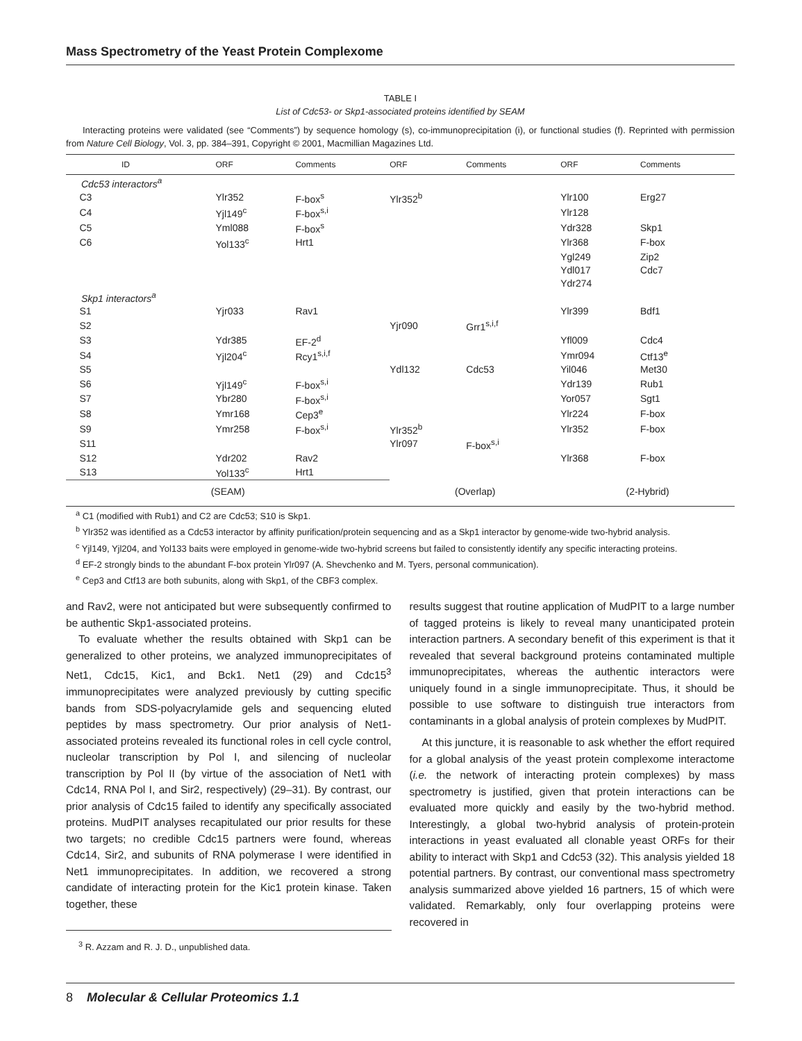Mass Spectrometry of the Yeast Protein Complexome
TABLE I
List of Cdc53- or Skp1-associated proteins identified by SEAM
Interacting proteins were validated (see “Comments”) by sequence homology (s), co-immunoprecipitation (i), or functional studies (f). Reprinted with permission from Nature Cell Biology, Vol. 3, pp. 384–391, Copyright © 2001, Macmillian Magazines Ltd.
| ID | ORF | Comments | ORF | Comments | ORF | Comments |
| --- | --- | --- | --- | --- | --- | --- |
| Cdc53 interactors<sup>a</sup> | | | | | | |
| C3 | Ylr352 | F-box<sup>s</sup> | Ylr352<sup>b</sup> | | Ylr100 | Erg27 |
| C4 | Yjl149<sup>c</sup> | F-box<sup>s,i</sup> | | | Ylr128 | |
| C5 | Yml088 | F-box<sup>s</sup> | | | Ydr328 | Skp1 |
| C6 | Yol133<sup>c</sup> | Hrt1 | | | Ylr368 | F-box |
| | | | | | Ygl249 | Zip2 |
| | | | | | Ydl017 | Cdc7 |
| | | | | | Ydr274 | |
| Skp1 interactors<sup>a</sup> | | | | | | |
| S1 | Yjr033 | Rav1 | | | Ylr399 | Bdf1 |
| S2 | | | Yjr090 | Grr1<sup>s,i,f</sup> | | |
| S3 | Ydr385 | EF-2<sup>d</sup> | | | Yfl009 | Cdc4 |
| S4 | Yjl204<sup>c</sup> | Rcy1<sup>s,i,f</sup> | | | Ymr094 | Ctf13<sup>e</sup> |
| S5 | | | Ydl132 | Cdc53 | Yil046 | Met30 |
| S6 | Yjl149<sup>c</sup> | F-box<sup>s,i</sup> | | | Ydr139 | Rub1 |
| S7 | Ybr280 | F-box<sup>s,i</sup> | | | Yor057 | Sgt1 |
| S8 | Ymr168 | Cep3<sup>e</sup> | | | Ylr224 | F-box |
| S9 | Ymr258 | F-box<sup>s,i</sup> | Ylr352<sup>b</sup> | | Ylr352 | F-box |
| S11 | | | Ylr097 | F-box<sup>s,i</sup> | | |
| S12 | Ydr202 | Rav2 | | | Ylr368 | F-box |
| S13 | Yol133<sup>c</sup> | Hrt1 | | | | |
| (SEAM) | | | (Overlap) | | (2-Hybrid) | |
<sup>a</sup> C1 (modified with Rub1) and C2 are Cdc53; S10 is Skp1.
<sup>b</sup> Ylr352 was identified as a Cdc53 interactor by affinity purification/protein sequencing and as a Skp1 interactor by genome-wide two-hybrid analysis.
<sup>c</sup> Yjl149, Yjl204, and Yol133 baits were employed in genome-wide two-hybrid screens but failed to consistently identify any specific interacting proteins.
<sup>d</sup> EF-2 strongly binds to the abundant F-box protein Ylr097 (A. Shevchenko and M. Tyers, personal communication).
<sup>e</sup> Cep3 and Ctf13 are both subunits, along with Skp1, of the CBF3 complex.
and Rav2, were not anticipated but were subsequently confirmed to be authentic Skp1-associated proteins.
To evaluate whether the results obtained with Skp1 can be generalized to other proteins, we analyzed immunoprecipitates of Net1, Cdc15, Kic1, and Bck1. Net1 (29) and Cdc15<sup>3</sup> immunoprecipitates were analyzed previously by cutting specific bands from SDS-polyacrylamide gels and sequencing eluted peptides by mass spectrometry. Our prior analysis of Net1-associated proteins revealed its functional roles in cell cycle control, nucleolar transcription by Pol I, and silencing of nucleolar transcription by Pol II (by virtue of the association of Net1 with Cdc14, RNA Pol I, and Sir2, respectively) (29–31). By contrast, our prior analysis of Cdc15 failed to identify any specifically associated proteins. MudPIT analyses recapitulated our prior results for these two targets; no credible Cdc15 partners were found, whereas Cdc14, Sir2, and subunits of RNA polymerase I were identified in Net1 immunoprecipitates. In addition, we recovered a strong candidate of interacting protein for the Kic1 protein kinase. Taken together, these
<sup>3</sup> R. Azzam and R. J. D., unpublished data.
results suggest that routine application of MudPIT to a large number of tagged proteins is likely to reveal many unanticipated protein interaction partners. A secondary benefit of this experiment is that it revealed that several background proteins contaminated multiple immunoprecipitates, whereas the authentic interactors were uniquely found in a single immunoprecipitate. Thus, it should be possible to use software to distinguish true interactors from contaminants in a global analysis of protein complexes by MudPIT.
At this juncture, it is reasonable to ask whether the effort required for a global analysis of the yeast protein complexome interactome (i.e. the network of interacting protein complexes) by mass spectrometry is justified, given that protein interactions can be evaluated more quickly and easily by the two-hybrid method. Interestingly, a global two-hybrid analysis of protein-protein interactions in yeast evaluated all clonable yeast ORFs for their ability to interact with Skp1 and Cdc53 (32). This analysis yielded 18 potential partners. By contrast, our conventional mass spectrometry analysis summarized above yielded 16 partners, 15 of which were validated. Remarkably, only four overlapping proteins were recovered in
8 Molecular & Cellular Proteomics 1.1